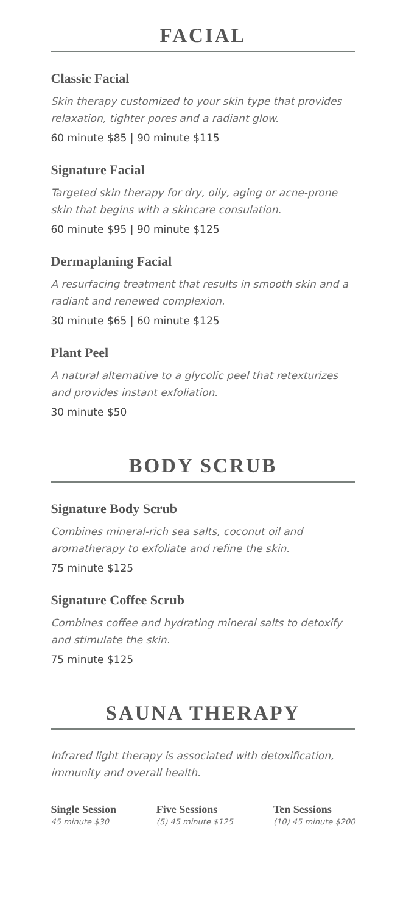FACIAL
Classic Facial
Skin therapy customized to your skin type that provides relaxation, tighter pores and a radiant glow.
60 minute $85 | 90 minute $115
Signature Facial
Targeted skin therapy for dry, oily, aging or acne-prone skin that begins with a skincare consulation.
60 minute $95 | 90 minute $125
Dermaplaning Facial
A resurfacing treatment that results in smooth skin and a radiant and renewed complexion.
30 minute $65 | 60 minute $125
Plant Peel
A natural alternative to a glycolic peel that retexturizes and provides instant exfoliation.
30 minute $50
BODY SCRUB
Signature Body Scrub
Combines mineral-rich sea salts, coconut oil and aromatherapy to exfoliate and refine the skin.
75 minute $125
Signature Coffee Scrub
Combines coffee and hydrating mineral salts to detoxify and stimulate the skin.
75 minute $125
SAUNA THERAPY
Infrared light therapy is associated with detoxification, immunity and overall health.
Single Session
45 minute $30
Five Sessions
(5) 45 minute $125
Ten Sessions
(10) 45 minute $200